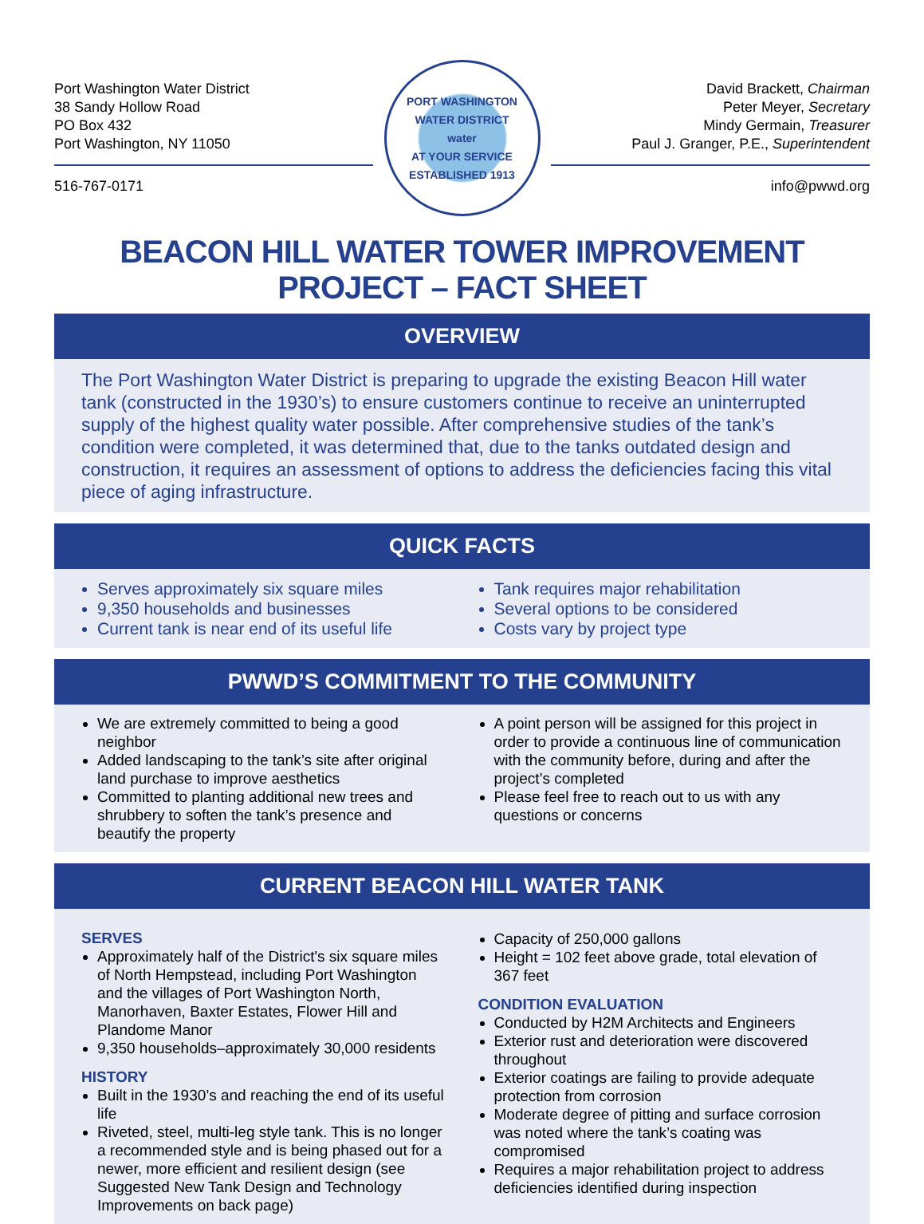Port Washington Water District
38 Sandy Hollow Road
PO Box 432
Port Washington, NY 11050
516-767-0171
PORT WASHINGTON WATER DISTRICT
water
AT YOUR SERVICE
ESTABLISHED 1913
David Brackett, Chairman
Peter Meyer, Secretary
Mindy Germain, Treasurer
Paul J. Granger, P.E., Superintendent
info@pwwd.org
BEACON HILL WATER TOWER IMPROVEMENT PROJECT – FACT SHEET
OVERVIEW
The Port Washington Water District is preparing to upgrade the existing Beacon Hill water tank (constructed in the 1930’s) to ensure customers continue to receive an uninterrupted supply of the highest quality water possible. After comprehensive studies of the tank’s condition were completed, it was determined that, due to the tanks outdated design and construction, it requires an assessment of options to address the deficiencies facing this vital piece of aging infrastructure.
QUICK FACTS
Serves approximately six square miles
9,350 households and businesses
Current tank is near end of its useful life
Tank requires major rehabilitation
Several options to be considered
Costs vary by project type
PWWD’S COMMITMENT TO THE COMMUNITY
We are extremely committed to being a good neighbor
Added landscaping to the tank’s site after original land purchase to improve aesthetics
Committed to planting additional new trees and shrubbery to soften the tank’s presence and beautify the property
A point person will be assigned for this project in order to provide a continuous line of communication with the community before, during and after the project’s completed
Please feel free to reach out to us with any questions or concerns
CURRENT BEACON HILL WATER TANK
SERVES
Approximately half of the District's six square miles of North Hempstead, including Port Washington and the villages of Port Washington North, Manorhaven, Baxter Estates, Flower Hill and Plandome Manor
9,350 households–approximately 30,000 residents
HISTORY
Built in the 1930’s and reaching the end of its useful life
Riveted, steel, multi-leg style tank. This is no longer a recommended style and is being phased out for a newer, more efficient and resilient design (see Suggested New Tank Design and Technology Improvements on back page)
Capacity of 250,000 gallons
Height = 102 feet above grade, total elevation of 367 feet
CONDITION EVALUATION
Conducted by H2M Architects and Engineers
Exterior rust and deterioration were discovered throughout
Exterior coatings are failing to provide adequate protection from corrosion
Moderate degree of pitting and surface corrosion was noted where the tank’s coating was compromised
Requires a major rehabilitation project to address deficiencies identified during inspection